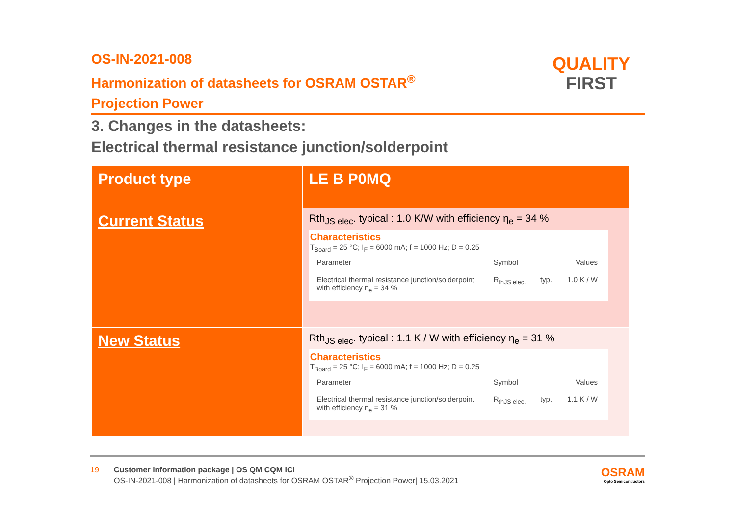OS-IN-2021-008
Harmonization of datasheets for OSRAM OSTAR<sup>®</sup>
Projection Power
QUALITY
FIRST
3. Changes in the datasheets:
Electrical thermal resistance junction/solderpoint
| Product type | LE B P0MQ |
| Current Status | Rth<sub>JS elec</sub>. typical : 1.0 K/W with efficiency η<sub>e</sub> = 34 % Characteristics T<sub>Board</sub> = 25 °C; I<sub>F</sub> = 6000 mA; f = 1000 Hz; D = 0.25 / Parameter / Symbol / / Values / / Electrical thermal resistance junction/solderpoint with efficiency η<sub>e</sub> = 34 % / R<sub>thJS elec.</sub> / typ. / 1.0 K / W / |
| New Status | Rth<sub>JS elec</sub>. typical : 1.1 K / W with efficiency η<sub>e</sub> = 31 % Characteristics T<sub>Board</sub> = 25 °C; I<sub>F</sub> = 6000 mA; f = 1000 Hz; D = 0.25 / Parameter / Symbol / / Values / / Electrical thermal resistance junction/solderpoint with efficiency η<sub>e</sub> = 31 % / R<sub>thJS elec.</sub> / typ. / 1.1 K / W / |
19 Customer information package | OS QM CQM ICI
OS-IN-2021-008 | Harmonization of datasheets for OSRAM OSTAR<sup>®</sup> Projection Power| 15.03.2021
OSRAM
Opto Semiconductors